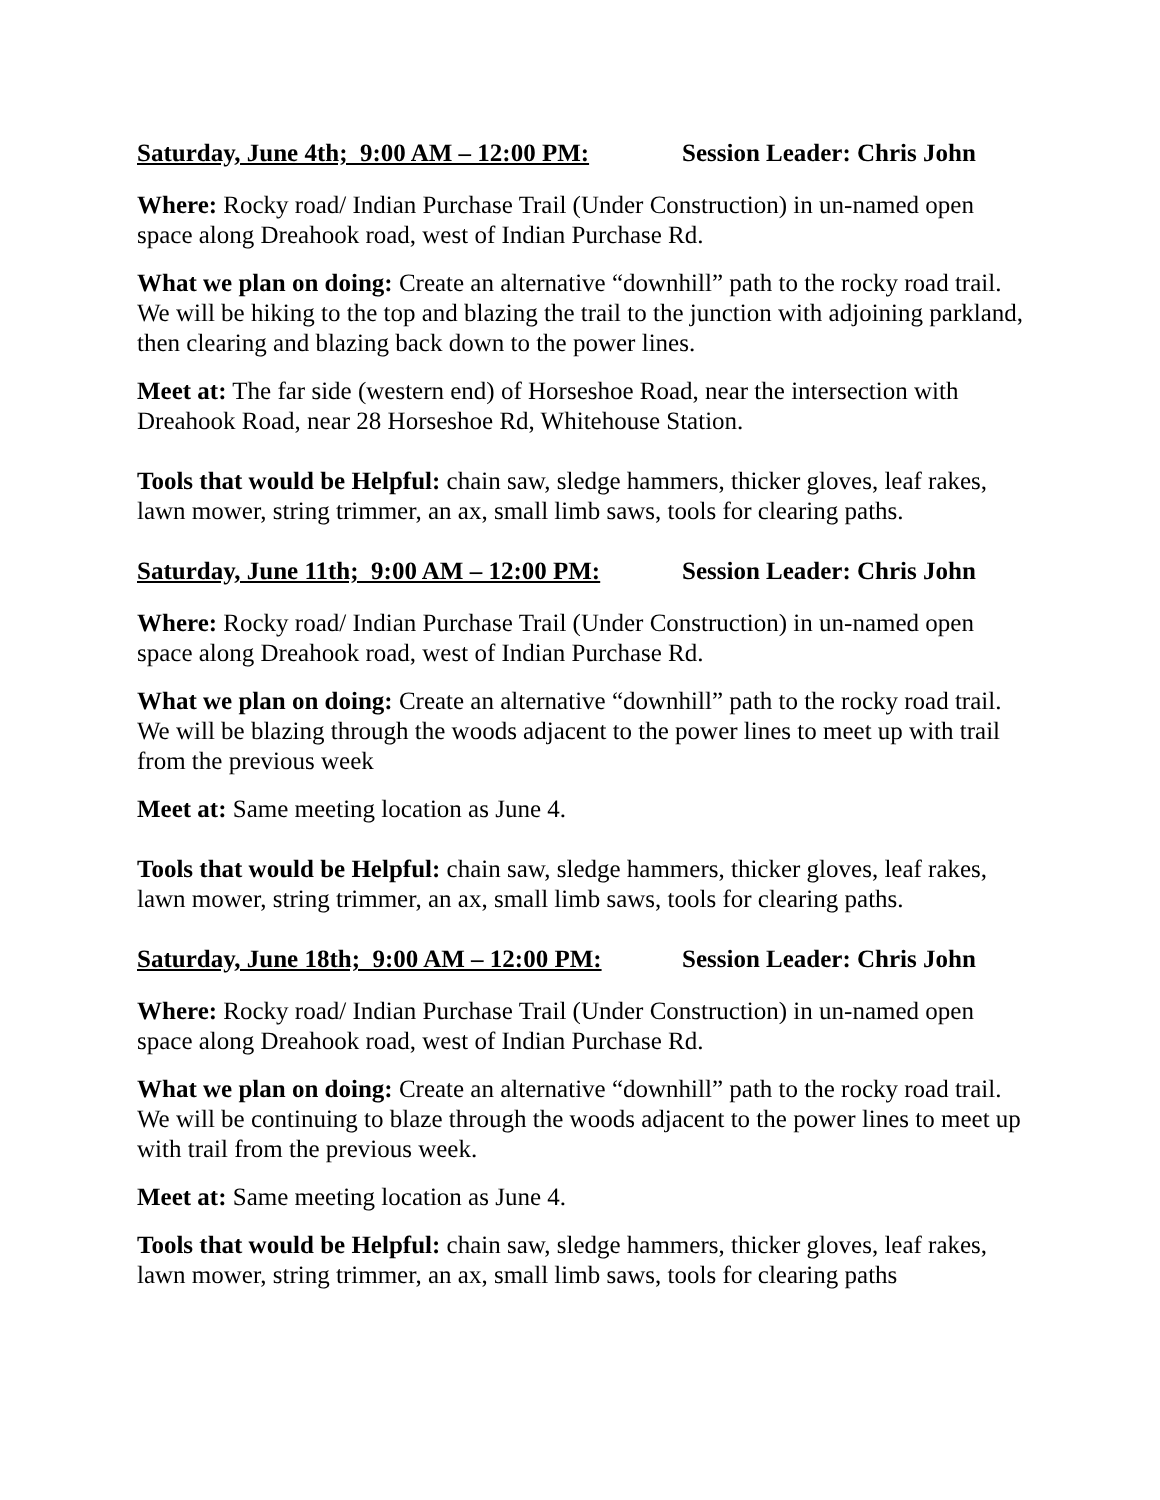Saturday, June 4th; 9:00 AM – 12:00 PM: Session Leader: Chris John
Where: Rocky road/ Indian Purchase Trail (Under Construction) in un-named open space along Dreahook road, west of Indian Purchase Rd.
What we plan on doing: Create an alternative “downhill” path to the rocky road trail. We will be hiking to the top and blazing the trail to the junction with adjoining parkland, then clearing and blazing back down to the power lines.
Meet at: The far side (western end) of Horseshoe Road, near the intersection with Dreahook Road, near 28 Horseshoe Rd, Whitehouse Station.
Tools that would be Helpful: chain saw, sledge hammers, thicker gloves, leaf rakes, lawn mower, string trimmer, an ax, small limb saws, tools for clearing paths.
Saturday, June 11th; 9:00 AM – 12:00 PM: Session Leader: Chris John
Where: Rocky road/ Indian Purchase Trail (Under Construction) in un-named open space along Dreahook road, west of Indian Purchase Rd.
What we plan on doing: Create an alternative “downhill” path to the rocky road trail. We will be blazing through the woods adjacent to the power lines to meet up with trail from the previous week
Meet at: Same meeting location as June 4.
Tools that would be Helpful: chain saw, sledge hammers, thicker gloves, leaf rakes, lawn mower, string trimmer, an ax, small limb saws, tools for clearing paths.
Saturday, June 18th; 9:00 AM – 12:00 PM: Session Leader: Chris John
Where: Rocky road/ Indian Purchase Trail (Under Construction) in un-named open space along Dreahook road, west of Indian Purchase Rd.
What we plan on doing: Create an alternative “downhill” path to the rocky road trail. We will be continuing to blaze through the woods adjacent to the power lines to meet up with trail from the previous week.
Meet at: Same meeting location as June 4.
Tools that would be Helpful: chain saw, sledge hammers, thicker gloves, leaf rakes, lawn mower, string trimmer, an ax, small limb saws, tools for clearing paths